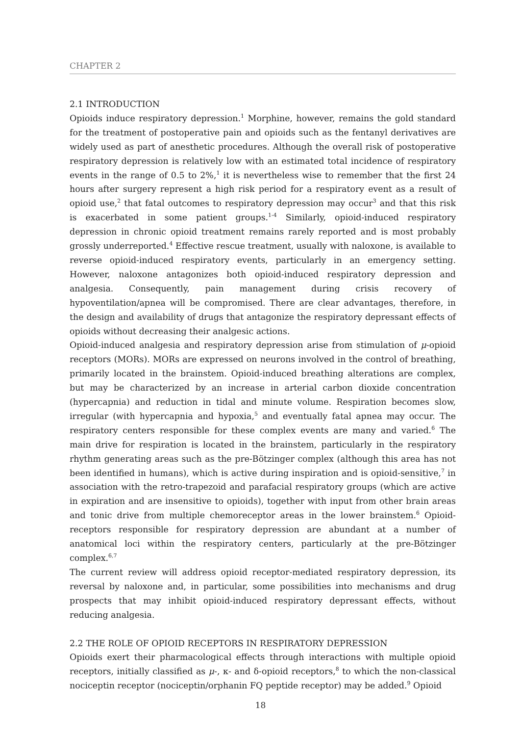CHAPTER 2
2.1 INTRODUCTION
Opioids induce respiratory depression.<sup>1</sup> Morphine, however, remains the gold standard for the treatment of postoperative pain and opioids such as the fentanyl derivatives are widely used as part of anesthetic procedures. Although the overall risk of postoperative respiratory depression is relatively low with an estimated total incidence of respiratory events in the range of 0.5 to 2%,<sup>1</sup> it is nevertheless wise to remember that the first 24 hours after surgery represent a high risk period for a respiratory event as a result of opioid use,<sup>2</sup> that fatal outcomes to respiratory depression may occur<sup>3</sup> and that this risk is exacerbated in some patient groups.<sup>1-4</sup> Similarly, opioid-induced respiratory depression in chronic opioid treatment remains rarely reported and is most probably grossly underreported.<sup>4</sup> Effective rescue treatment, usually with naloxone, is available to reverse opioid-induced respiratory events, particularly in an emergency setting. However, naloxone antagonizes both opioid-induced respiratory depression and analgesia. Consequently, pain management during crisis recovery of hypoventilation/apnea will be compromised. There are clear advantages, therefore, in the design and availability of drugs that antagonize the respiratory depressant effects of opioids without decreasing their analgesic actions.
Opioid-induced analgesia and respiratory depression arise from stimulation of μ-opioid receptors (MORs). MORs are expressed on neurons involved in the control of breathing, primarily located in the brainstem. Opioid-induced breathing alterations are complex, but may be characterized by an increase in arterial carbon dioxide concentration (hypercapnia) and reduction in tidal and minute volume. Respiration becomes slow, irregular (with hypercapnia and hypoxia,<sup>5</sup> and eventually fatal apnea may occur. The respiratory centers responsible for these complex events are many and varied.<sup>6</sup> The main drive for respiration is located in the brainstem, particularly in the respiratory rhythm generating areas such as the pre-Bötzinger complex (although this area has not been identified in humans), which is active during inspiration and is opioid-sensitive,<sup>7</sup> in association with the retro-trapezoid and parafacial respiratory groups (which are active in expiration and are insensitive to opioids), together with input from other brain areas and tonic drive from multiple chemoreceptor areas in the lower brainstem.<sup>6</sup> Opioid-receptors responsible for respiratory depression are abundant at a number of anatomical loci within the respiratory centers, particularly at the pre-Bötzinger complex.<sup>6,7</sup>
The current review will address opioid receptor-mediated respiratory depression, its reversal by naloxone and, in particular, some possibilities into mechanisms and drug prospects that may inhibit opioid-induced respiratory depressant effects, without reducing analgesia.
2.2 THE ROLE OF OPIOID RECEPTORS IN RESPIRATORY DEPRESSION
Opioids exert their pharmacological effects through interactions with multiple opioid receptors, initially classified as μ-, κ- and δ-opioid receptors,<sup>8</sup> to which the non-classical nociceptin receptor (nociceptin/orphanin FQ peptide receptor) may be added.<sup>9</sup> Opioid
18